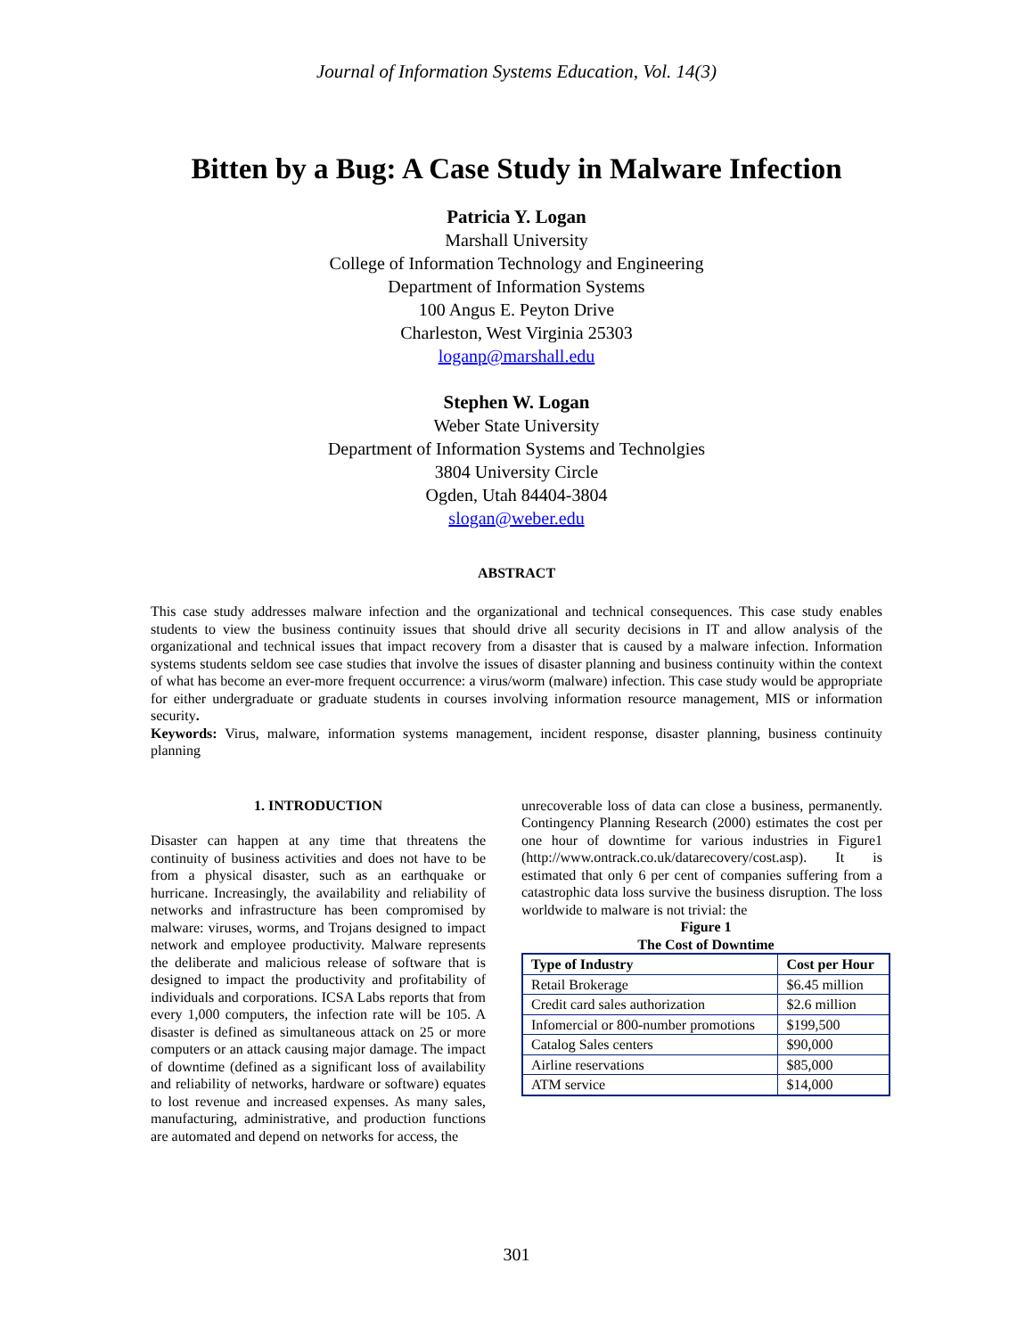Journal of Information Systems Education, Vol. 14(3)
Bitten by a Bug: A Case Study in Malware Infection
Patricia Y. Logan
Marshall University
College of Information Technology and Engineering
Department of Information Systems
100 Angus E. Peyton Drive
Charleston, West Virginia 25303
loganp@marshall.edu
Stephen W. Logan
Weber State University
Department of Information Systems and Technolgies
3804 University Circle
Ogden, Utah 84404-3804
slogan@weber.edu
ABSTRACT
This case study addresses malware infection and the organizational and technical consequences. This case study enables students to view the business continuity issues that should drive all security decisions in IT and allow analysis of the organizational and technical issues that impact recovery from a disaster that is caused by a malware infection. Information systems students seldom see case studies that involve the issues of disaster planning and business continuity within the context of what has become an ever-more frequent occurrence: a virus/worm (malware) infection. This case study would be appropriate for either undergraduate or graduate students in courses involving information resource management, MIS or information security.
Keywords: Virus, malware, information systems management, incident response, disaster planning, business continuity planning
1. INTRODUCTION
Disaster can happen at any time that threatens the continuity of business activities and does not have to be from a physical disaster, such as an earthquake or hurricane. Increasingly, the availability and reliability of networks and infrastructure has been compromised by malware: viruses, worms, and Trojans designed to impact network and employee productivity. Malware represents the deliberate and malicious release of software that is designed to impact the productivity and profitability of individuals and corporations. ICSA Labs reports that from every 1,000 computers, the infection rate will be 105. A disaster is defined as simultaneous attack on 25 or more computers or an attack causing major damage. The impact of downtime (defined as a significant loss of availability and reliability of networks, hardware or software) equates to lost revenue and increased expenses. As many sales, manufacturing, administrative, and production functions are automated and depend on networks for access, the
unrecoverable loss of data can close a business, permanently. Contingency Planning Research (2000) estimates the cost per one hour of downtime for various industries in Figure1 (http://www.ontrack.co.uk/datarecovery/cost.asp). It is estimated that only 6 per cent of companies suffering from a catastrophic data loss survive the business disruption. The loss worldwide to malware is not trivial: the
Figure 1
The Cost of Downtime
| Type of Industry | Cost per Hour |
| --- | --- |
| Retail Brokerage | $6.45 million |
| Credit card sales authorization | $2.6 million |
| Infomercial or 800-number promotions | $199,500 |
| Catalog Sales centers | $90,000 |
| Airline reservations | $85,000 |
| ATM service | $14,000 |
301